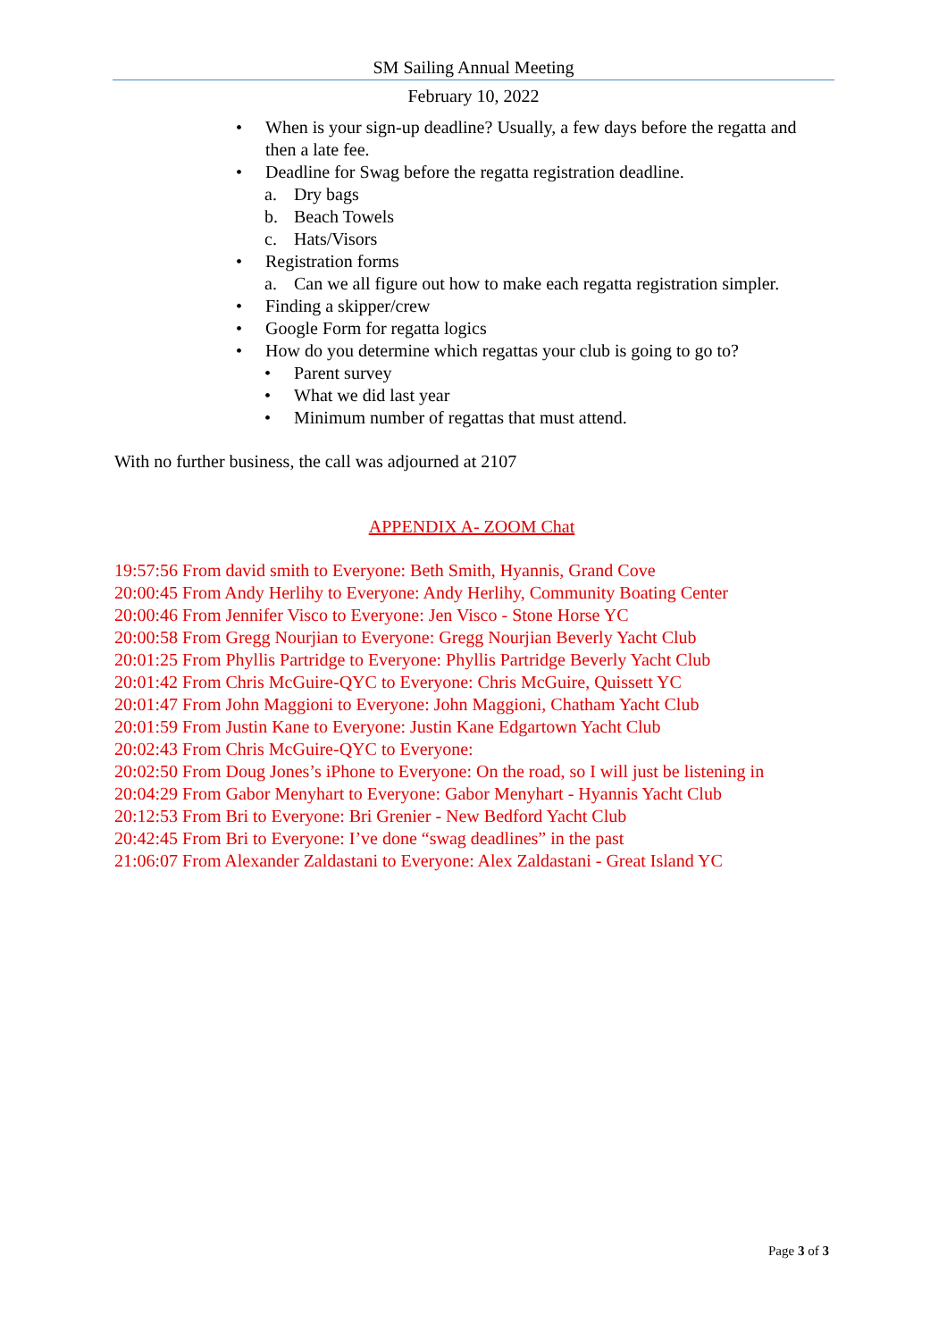SM Sailing Annual Meeting
February 10, 2022
• When is your sign-up deadline? Usually, a few days before the regatta and then a late fee.
• Deadline for Swag before the regatta registration deadline.
a. Dry bags
b. Beach Towels
c. Hats/Visors
• Registration forms
a. Can we all figure out how to make each regatta registration simpler.
• Finding a skipper/crew
• Google Form for regatta logics
• How do you determine which regattas your club is going to go to?
• Parent survey
• What we did last year
• Minimum number of regattas that must attend.
With no further business, the call was adjourned at 2107
APPENDIX A- ZOOM Chat
19:57:56 From david smith to Everyone: Beth Smith, Hyannis, Grand Cove
20:00:45 From Andy Herlihy to Everyone: Andy Herlihy, Community Boating Center
20:00:46 From Jennifer Visco to Everyone: Jen Visco - Stone Horse YC
20:00:58 From Gregg Nourjian to Everyone: Gregg Nourjian Beverly Yacht Club
20:01:25 From Phyllis Partridge to Everyone: Phyllis Partridge Beverly Yacht Club
20:01:42 From Chris McGuire-QYC to Everyone: Chris McGuire, Quissett YC
20:01:47 From John Maggioni to Everyone: John Maggioni, Chatham Yacht Club
20:01:59 From Justin Kane to Everyone: Justin Kane Edgartown Yacht Club
20:02:43 From Chris McGuire-QYC to Everyone:
20:02:50 From Doug Jones’s iPhone to Everyone: On the road, so I will just be listening in
20:04:29 From Gabor Menyhart to Everyone: Gabor Menyhart - Hyannis Yacht Club
20:12:53 From Bri to Everyone: Bri Grenier - New Bedford Yacht Club
20:42:45 From Bri to Everyone: I’ve done “swag deadlines” in the past
21:06:07 From Alexander Zaldastani to Everyone: Alex Zaldastani - Great Island YC
Page 3 of 3